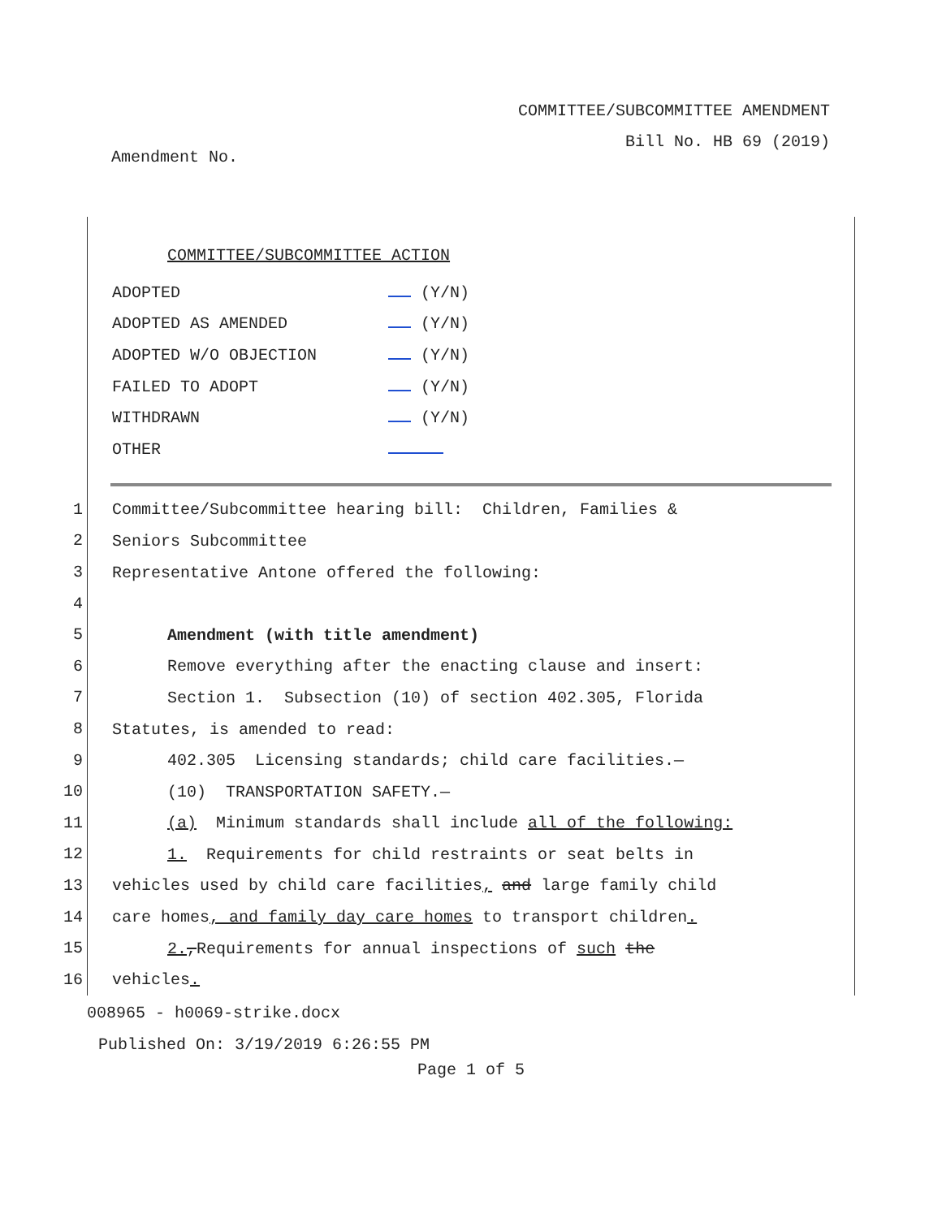COMMITTEE/SUBCOMMITTEE AMENDMENT
Bill No. HB 69 (2019)
Amendment No.
COMMITTEE/SUBCOMMITTEE ACTION
| ADOPTED | (Y/N) |
| ADOPTED AS AMENDED | (Y/N) |
| ADOPTED W/O OBJECTION | (Y/N) |
| FAILED TO ADOPT | (Y/N) |
| WITHDRAWN | (Y/N) |
| OTHER | |
1
Committee/Subcommittee hearing bill: Children, Families &
2
Seniors Subcommittee
3
Representative Antone offered the following:
4
5
Amendment (with title amendment)
6
Remove everything after the enacting clause and insert:
7
Section 1. Subsection (10) of section 402.305, Florida
8
Statutes, is amended to read:
9
402.305 Licensing standards; child care facilities.—
10
(10) TRANSPORTATION SAFETY.—
11
(a) Minimum standards shall include all of the following:
12
1. Requirements for child restraints or seat belts in
13
vehicles used by child care facilities, and large family child
14
care homes, and family day care homes to transport children.
15
2.,Requirements for annual inspections of such the
16
vehicles.
008965 - h0069-strike.docx
Published On: 3/19/2019 6:26:55 PM
Page 1 of 5